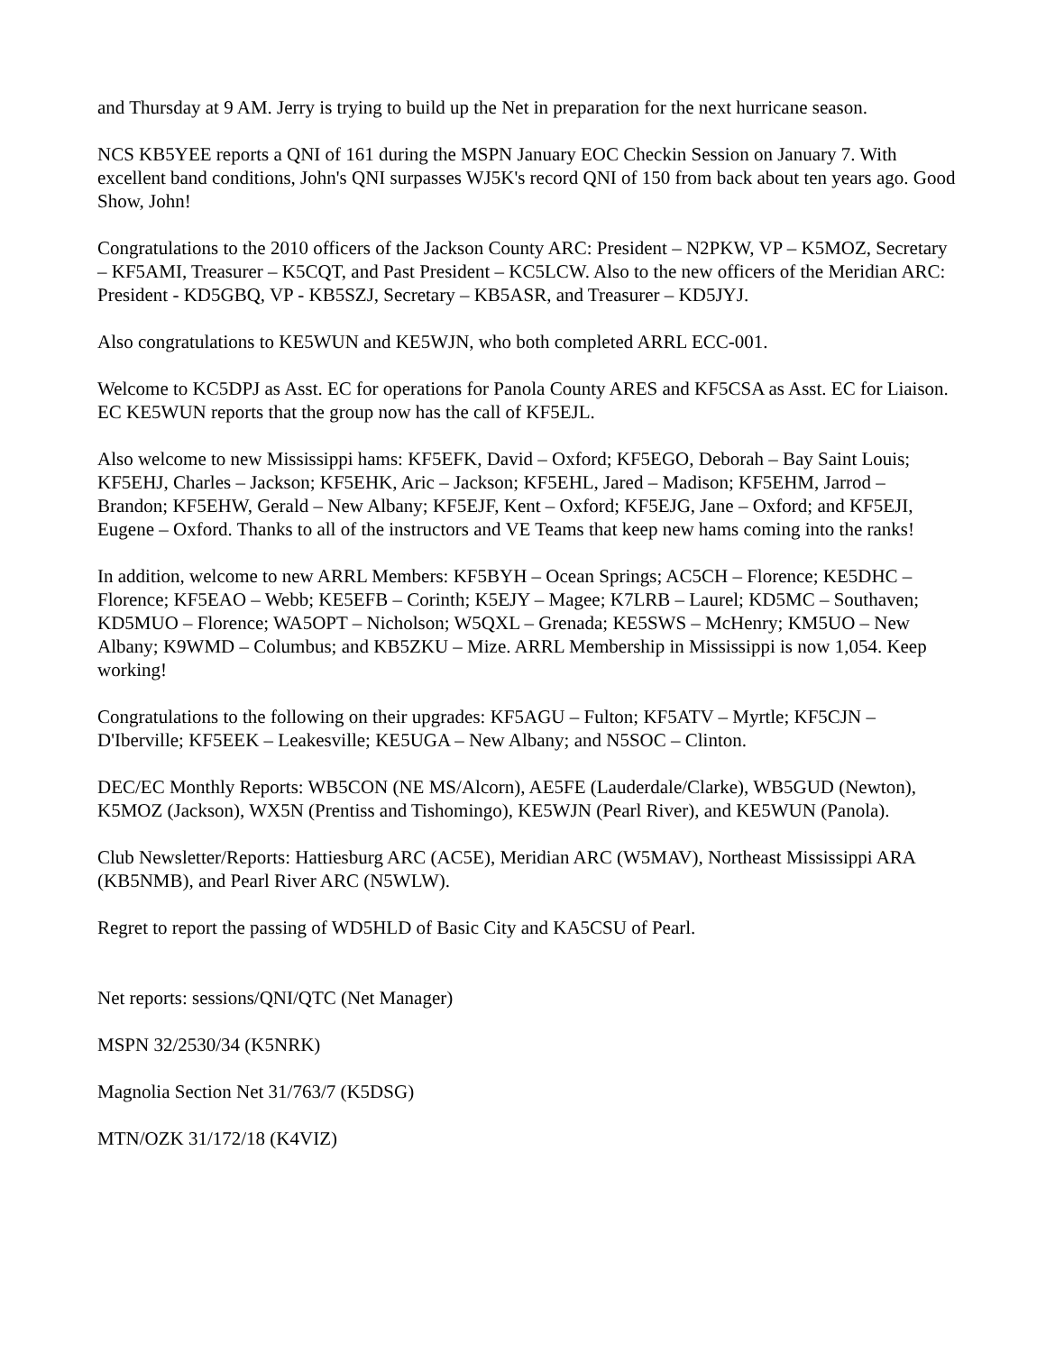and Thursday at 9 AM. Jerry is trying to build up the Net in preparation for the next hurricane season.
NCS KB5YEE reports a QNI of 161 during the MSPN January EOC Checkin Session on January 7. With excellent band conditions, John's QNI surpasses WJ5K's record QNI of 150 from back about ten years ago. Good Show, John!
Congratulations to the 2010 officers of the Jackson County ARC: President – N2PKW, VP – K5MOZ, Secretary – KF5AMI, Treasurer – K5CQT, and Past President – KC5LCW. Also to the new officers of the Meridian ARC: President - KD5GBQ, VP - KB5SZJ, Secretary – KB5ASR, and Treasurer – KD5JYJ.
Also congratulations to KE5WUN and KE5WJN, who both completed ARRL ECC-001.
Welcome to KC5DPJ as Asst. EC for operations for Panola County ARES and KF5CSA as Asst. EC for Liaison. EC KE5WUN reports that the group now has the call of KF5EJL.
Also welcome to new Mississippi hams: KF5EFK, David – Oxford; KF5EGO, Deborah – Bay Saint Louis; KF5EHJ, Charles – Jackson; KF5EHK, Aric – Jackson; KF5EHL, Jared – Madison; KF5EHM, Jarrod – Brandon; KF5EHW, Gerald – New Albany; KF5EJF, Kent – Oxford; KF5EJG, Jane – Oxford; and KF5EJI, Eugene – Oxford. Thanks to all of the instructors and VE Teams that keep new hams coming into the ranks!
In addition, welcome to new ARRL Members: KF5BYH – Ocean Springs; AC5CH – Florence; KE5DHC – Florence; KF5EAO – Webb; KE5EFB – Corinth; K5EJY – Magee; K7LRB – Laurel; KD5MC – Southaven; KD5MUO – Florence; WA5OPT – Nicholson; W5QXL – Grenada; KE5SWS – McHenry; KM5UO – New Albany; K9WMD – Columbus; and KB5ZKU – Mize. ARRL Membership in Mississippi is now 1,054. Keep working!
Congratulations to the following on their upgrades: KF5AGU – Fulton; KF5ATV – Myrtle; KF5CJN – D'Iberville; KF5EEK – Leakesville; KE5UGA – New Albany; and N5SOC – Clinton.
DEC/EC Monthly Reports: WB5CON (NE MS/Alcorn), AE5FE (Lauderdale/Clarke), WB5GUD (Newton), K5MOZ (Jackson), WX5N (Prentiss and Tishomingo), KE5WJN (Pearl River), and KE5WUN (Panola).
Club Newsletter/Reports: Hattiesburg ARC (AC5E), Meridian ARC (W5MAV), Northeast Mississippi ARA (KB5NMB), and Pearl River ARC (N5WLW).
Regret to report the passing of WD5HLD of Basic City and KA5CSU of Pearl.
Net reports: sessions/QNI/QTC (Net Manager)
MSPN 32/2530/34 (K5NRK)
Magnolia Section Net 31/763/7 (K5DSG)
MTN/OZK 31/172/18 (K4VIZ)